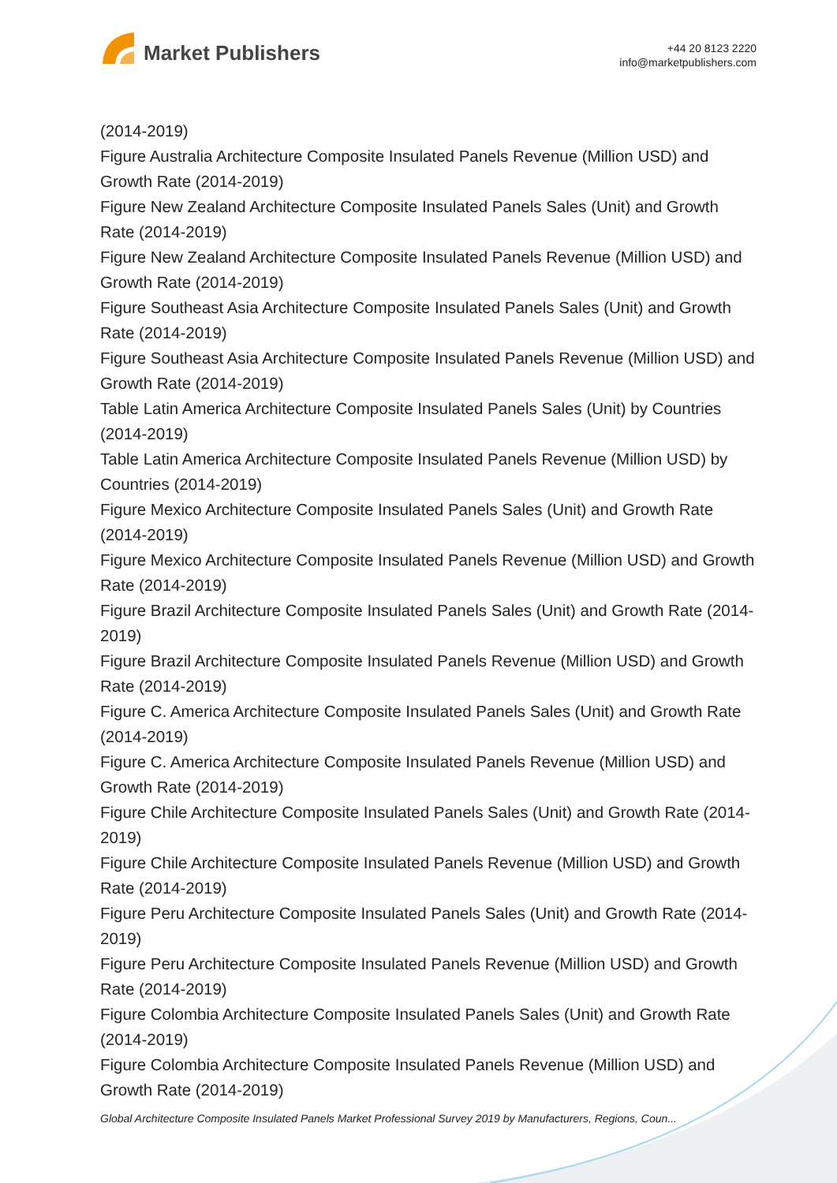Market Publishers
+44 20 8123 2220
info@marketpublishers.com
(2014-2019)
Figure Australia Architecture Composite Insulated Panels Revenue (Million USD) and Growth Rate (2014-2019)
Figure New Zealand Architecture Composite Insulated Panels Sales (Unit) and Growth Rate (2014-2019)
Figure New Zealand Architecture Composite Insulated Panels Revenue (Million USD) and Growth Rate (2014-2019)
Figure Southeast Asia Architecture Composite Insulated Panels Sales (Unit) and Growth Rate (2014-2019)
Figure Southeast Asia Architecture Composite Insulated Panels Revenue (Million USD) and Growth Rate (2014-2019)
Table Latin America Architecture Composite Insulated Panels Sales (Unit) by Countries (2014-2019)
Table Latin America Architecture Composite Insulated Panels Revenue (Million USD) by Countries (2014-2019)
Figure Mexico Architecture Composite Insulated Panels Sales (Unit) and Growth Rate (2014-2019)
Figure Mexico Architecture Composite Insulated Panels Revenue (Million USD) and Growth Rate (2014-2019)
Figure Brazil Architecture Composite Insulated Panels Sales (Unit) and Growth Rate (2014-2019)
Figure Brazil Architecture Composite Insulated Panels Revenue (Million USD) and Growth Rate (2014-2019)
Figure C. America Architecture Composite Insulated Panels Sales (Unit) and Growth Rate (2014-2019)
Figure C. America Architecture Composite Insulated Panels Revenue (Million USD) and Growth Rate (2014-2019)
Figure Chile Architecture Composite Insulated Panels Sales (Unit) and Growth Rate (2014-2019)
Figure Chile Architecture Composite Insulated Panels Revenue (Million USD) and Growth Rate (2014-2019)
Figure Peru Architecture Composite Insulated Panels Sales (Unit) and Growth Rate (2014-2019)
Figure Peru Architecture Composite Insulated Panels Revenue (Million USD) and Growth Rate (2014-2019)
Figure Colombia Architecture Composite Insulated Panels Sales (Unit) and Growth Rate (2014-2019)
Figure Colombia Architecture Composite Insulated Panels Revenue (Million USD) and Growth Rate (2014-2019)
Global Architecture Composite Insulated Panels Market Professional Survey 2019 by Manufacturers, Regions, Coun...